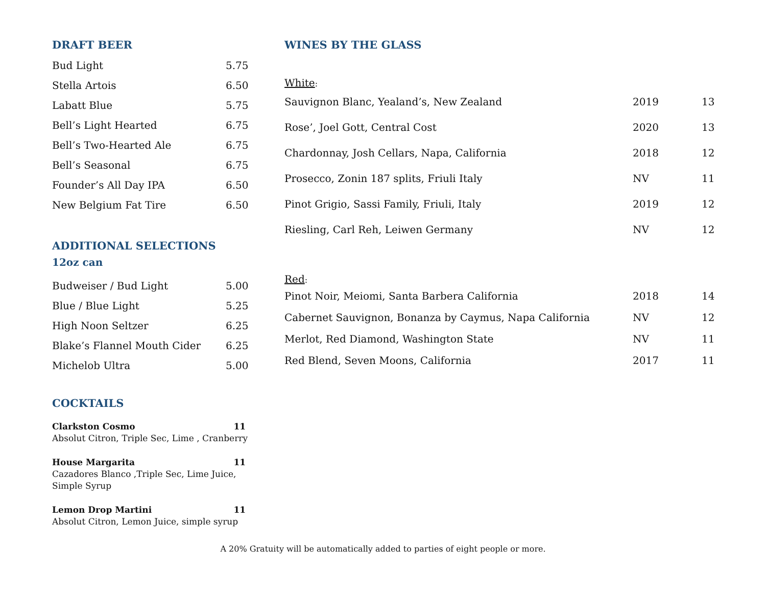DRAFT BEER
| Bud Light | 5.75 |
| Stella Artois | 6.50 |
| Labatt Blue | 5.75 |
| Bell’s Light Hearted | 6.75 |
| Bell’s Two-Hearted Ale | 6.75 |
| Bell’s Seasonal | 6.75 |
| Founder’s All Day IPA | 6.50 |
| New Belgium Fat Tire | 6.50 |
ADDITIONAL SELECTIONS
12oz can
| Budweiser / Bud Light | 5.00 |
| Blue / Blue Light | 5.25 |
| High Noon Seltzer | 6.25 |
| Blake’s Flannel Mouth Cider | 6.25 |
| Michelob Ultra | 5.00 |
COCKTAILS
Clarkston Cosmo 11
Absolut Citron, Triple Sec, Lime , Cranberry
House Margarita 11
Cazadores Blanco ,Triple Sec, Lime Juice,
Simple Syrup
Lemon Drop Martini 11
Absolut Citron, Lemon Juice, simple syrup
WINES BY THE GLASS
White:
| Sauvignon Blanc, Yealand’s, New Zealand | 2019 | 13 |
| Rose’, Joel Gott, Central Cost | 2020 | 13 |
| Chardonnay, Josh Cellars, Napa, California | 2018 | 12 |
| Prosecco, Zonin 187 splits, Friuli Italy | NV | 11 |
| Pinot Grigio, Sassi Family, Friuli, Italy | 2019 | 12 |
| Riesling, Carl Reh, Leiwen Germany | NV | 12 |
Red:
| Pinot Noir, Meiomi, Santa Barbera California | 2018 | 14 |
| Cabernet Sauvignon, Bonanza by Caymus, Napa California | NV | 12 |
| Merlot, Red Diamond, Washington State | NV | 11 |
| Red Blend, Seven Moons, California | 2017 | 11 |
A 20% Gratuity will be automatically added to parties of eight people or more.